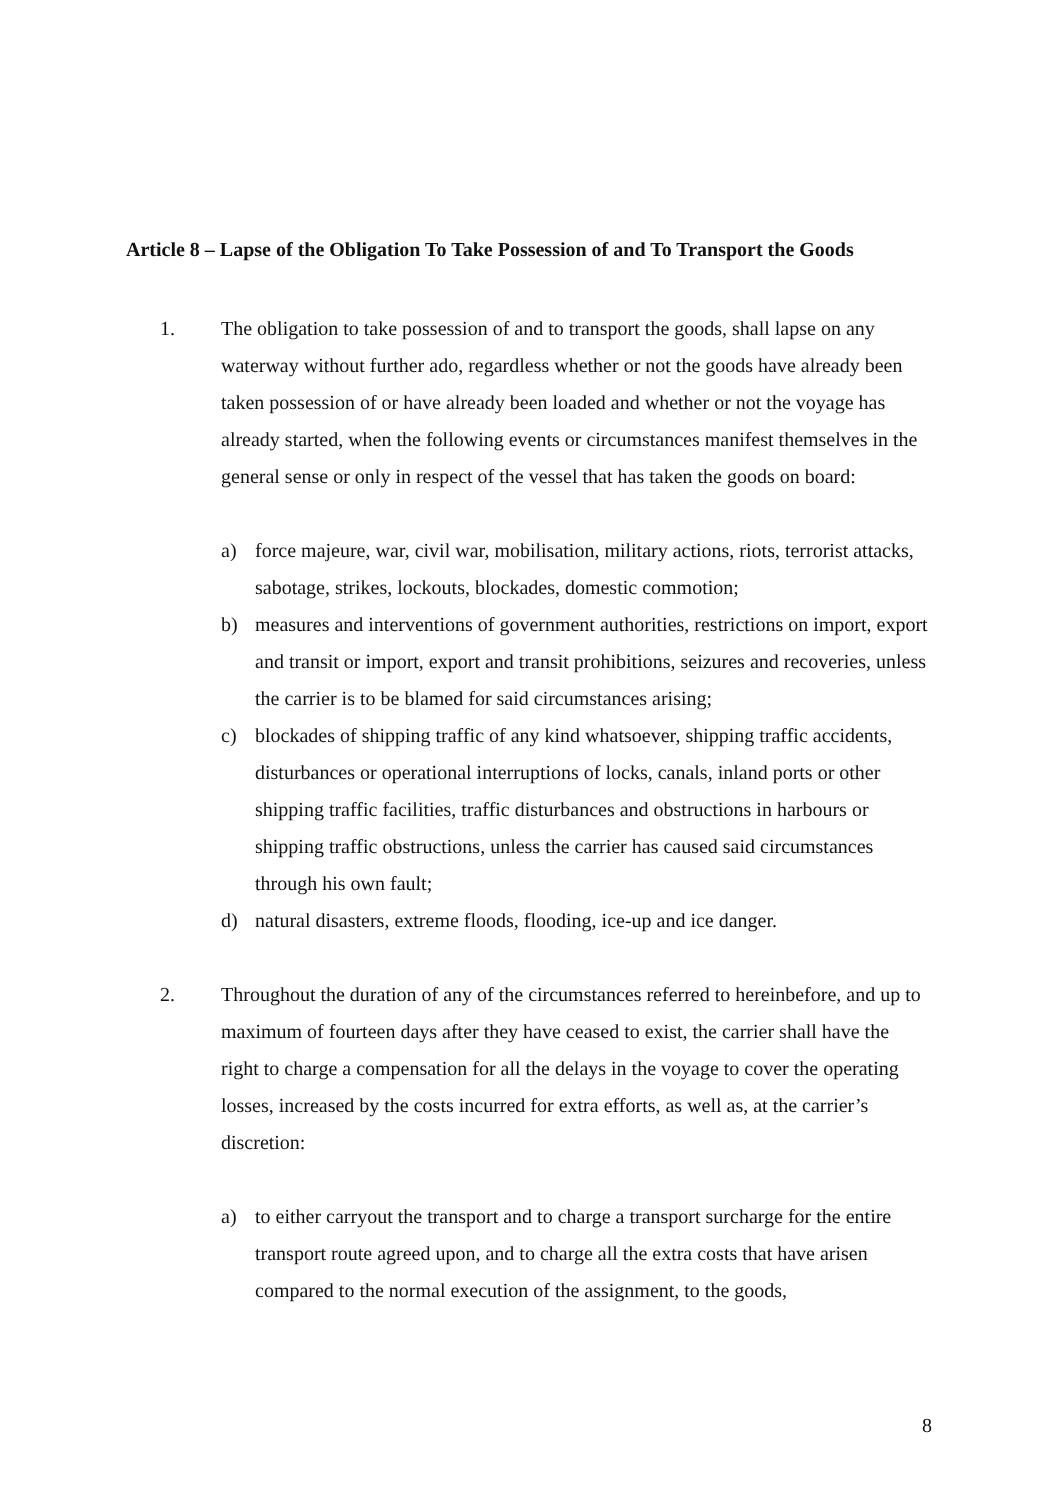Article 8 – Lapse of the Obligation To Take Possession of and To Transport the Goods
1. The obligation to take possession of and to transport the goods, shall lapse on any waterway without further ado, regardless whether or not the goods have already been taken possession of or have already been loaded and whether or not the voyage has already started, when the following events or circumstances manifest themselves in the general sense or only in respect of the vessel that has taken the goods on board:
a) force majeure, war, civil war, mobilisation, military actions, riots, terrorist attacks, sabotage, strikes, lockouts, blockades, domestic commotion;
b) measures and interventions of government authorities, restrictions on import, export and transit or import, export and transit prohibitions, seizures and recoveries, unless the carrier is to be blamed for said circumstances arising;
c) blockades of shipping traffic of any kind whatsoever, shipping traffic accidents, disturbances or operational interruptions of locks, canals, inland ports or other shipping traffic facilities, traffic disturbances and obstructions in harbours or shipping traffic obstructions, unless the carrier has caused said circumstances through his own fault;
d) natural disasters, extreme floods, flooding, ice-up and ice danger.
2. Throughout the duration of any of the circumstances referred to hereinbefore, and up to maximum of fourteen days after they have ceased to exist, the carrier shall have the right to charge a compensation for all the delays in the voyage to cover the operating losses, increased by the costs incurred for extra efforts, as well as, at the carrier’s discretion:
a) to either carryout the transport and to charge a transport surcharge for the entire transport route agreed upon, and to charge all the extra costs that have arisen compared to the normal execution of the assignment, to the goods,
8